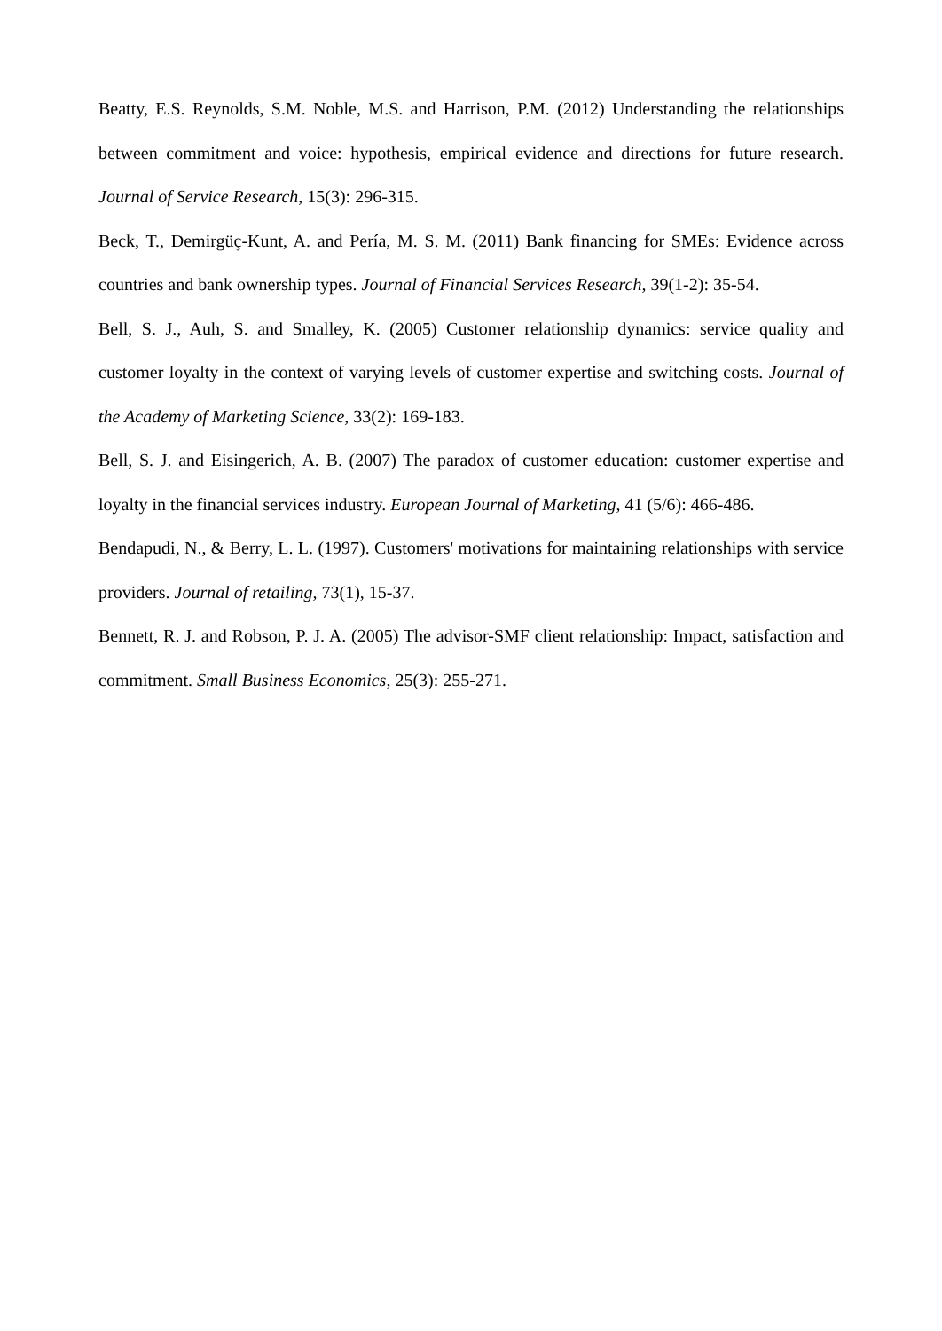Beatty, E.S. Reynolds, S.M. Noble, M.S. and Harrison, P.M. (2012) Understanding the relationships between commitment and voice: hypothesis, empirical evidence and directions for future research. Journal of Service Research, 15(3): 296-315.
Beck, T., Demirgüç-Kunt, A. and Pería, M. S. M. (2011) Bank financing for SMEs: Evidence across countries and bank ownership types. Journal of Financial Services Research, 39(1-2): 35-54.
Bell, S. J., Auh, S. and Smalley, K. (2005) Customer relationship dynamics: service quality and customer loyalty in the context of varying levels of customer expertise and switching costs. Journal of the Academy of Marketing Science, 33(2): 169-183.
Bell, S. J. and Eisingerich, A. B. (2007) The paradox of customer education: customer expertise and loyalty in the financial services industry. European Journal of Marketing, 41 (5/6): 466-486.
Bendapudi, N., & Berry, L. L. (1997). Customers' motivations for maintaining relationships with service providers. Journal of retailing, 73(1), 15-37.
Bennett, R. J. and Robson, P. J. A. (2005) The advisor-SMF client relationship: Impact, satisfaction and commitment. Small Business Economics, 25(3): 255-271.